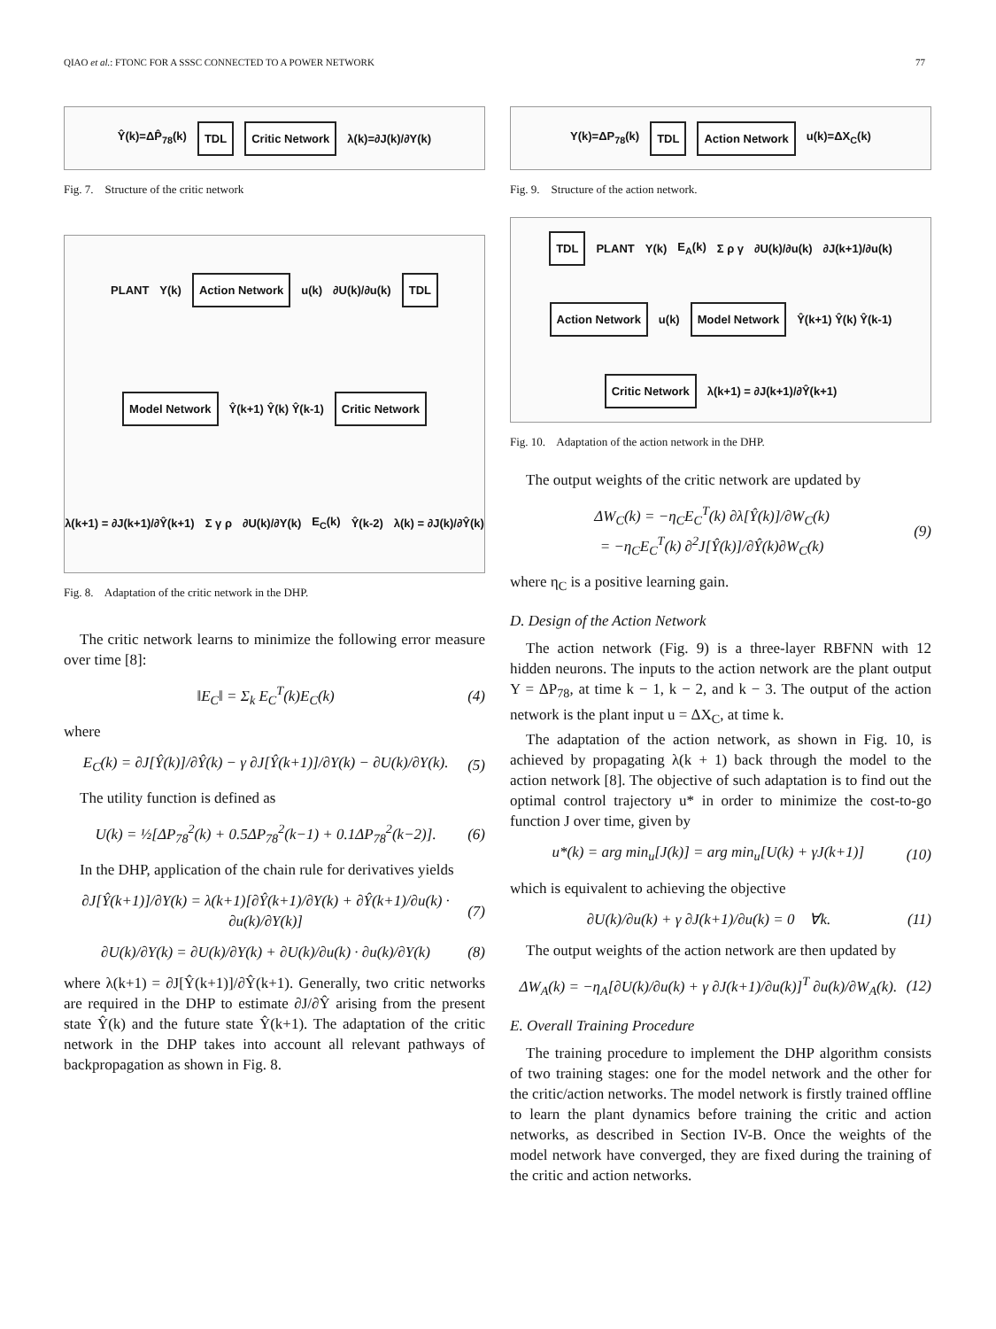QIAO et al.: FTONC FOR A SSSC CONNECTED TO A POWER NETWORK 77
Ŷ(k)=ΔP̂<sub>78</sub>(k) TDL Critic Network λ(k)=∂J(k)/∂Y(k)
Fig. 7. Structure of the critic network
PLANT Y(k) Action Network u(k) ∂U(k)/∂u(k) TDL Model Network Ŷ(k+1) Ŷ(k) Ŷ(k-1) Critic Network λ(k+1) = ∂J(k+1)/∂Ŷ(k+1) Σ γ ρ ∂U(k)/∂Y(k) E<sub>C</sub>(k) Ŷ(k-2) λ(k) = ∂J(k)/∂Ŷ(k)
Fig. 8. Adaptation of the critic network in the DHP.
The critic network learns to minimize the following error measure over time [8]:
‖E<sub>C</sub>‖ = Σ<sub>k</sub> E<sub>C</sub><sup>T</sup>(k)E<sub>C</sub>(k) (4)
where
E<sub>C</sub>(k) = ∂J[Ŷ(k)]/∂Ŷ(k) − γ ∂J[Ŷ(k+1)]/∂Y(k) − ∂U(k)/∂Y(k). (5)
The utility function is defined as
U(k) = ½[ΔP<sub>78</sub><sup>2</sup>(k) + 0.5ΔP<sub>78</sub><sup>2</sup>(k−1) + 0.1ΔP<sub>78</sub><sup>2</sup>(k−2)]. (6)
In the DHP, application of the chain rule for derivatives yields
∂J[Ŷ(k+1)]/∂Y(k) = λ(k+1)[∂Ŷ(k+1)/∂Y(k) + ∂Ŷ(k+1)/∂u(k) · ∂u(k)/∂Y(k)] (7)
∂U(k)/∂Y(k) = ∂U(k)/∂Y(k) + ∂U(k)/∂u(k) · ∂u(k)/∂Y(k) (8)
where λ(k+1) = ∂J[Ŷ(k+1)]/∂Ŷ(k+1). Generally, two critic networks are required in the DHP to estimate ∂J/∂Ŷ arising from the present state Ŷ(k) and the future state Ŷ(k+1). The adaptation of the critic network in the DHP takes into account all relevant pathways of backpropagation as shown in Fig. 8.
Y(k)=ΔP<sub>78</sub>(k) TDL Action Network u(k)=ΔX<sub>C</sub>(k)
Fig. 9. Structure of the action network.
TDL PLANT Y(k) E<sub>A</sub>(k) Σ ρ γ ∂U(k)/∂u(k) ∂J(k+1)/∂u(k) Action Network u(k) Model Network Ŷ(k+1) Ŷ(k) Ŷ(k-1) Critic Network λ(k+1) = ∂J(k+1)/∂Ŷ(k+1)
Fig. 10. Adaptation of the action network in the DHP.
The output weights of the critic network are updated by
ΔW<sub>C</sub>(k) = −η<sub>C</sub>E<sub>C</sub><sup>T</sup>(k) ∂λ[Ŷ(k)]/∂W<sub>C</sub>(k)
= −η<sub>C</sub>E<sub>C</sub><sup>T</sup>(k) ∂<sup>2</sup>J[Ŷ(k)]/∂Ŷ(k)∂W<sub>C</sub>(k) (9)
where η<sub>C</sub> is a positive learning gain.
D. Design of the Action Network
The action network (Fig. 9) is a three-layer RBFNN with 12 hidden neurons. The inputs to the action network are the plant output Y = ΔP<sub>78</sub>, at time k − 1, k − 2, and k − 3. The output of the action network is the plant input u = ΔX<sub>C</sub>, at time k.
The adaptation of the action network, as shown in Fig. 10, is achieved by propagating λ(k + 1) back through the model to the action network [8]. The objective of such adaptation is to find out the optimal control trajectory u* in order to minimize the cost-to-go function J over time, given by
u*(k) = arg min<sub>u</sub>[J(k)] = arg min<sub>u</sub>[U(k) + γJ(k+1)] (10)
which is equivalent to achieving the objective
∂U(k)/∂u(k) + γ ∂J(k+1)/∂u(k) = 0 ∀k. (11)
The output weights of the action network are then updated by
ΔW<sub>A</sub>(k) = −η<sub>A</sub>[∂U(k)/∂u(k) + γ ∂J(k+1)/∂u(k)]<sup>T</sup> ∂u(k)/∂W<sub>A</sub>(k). (12)
E. Overall Training Procedure
The training procedure to implement the DHP algorithm consists of two training stages: one for the model network and the other for the critic/action networks. The model network is firstly trained offline to learn the plant dynamics before training the critic and action networks, as described in Section IV-B. Once the weights of the model network have converged, they are fixed during the training of the critic and action networks.